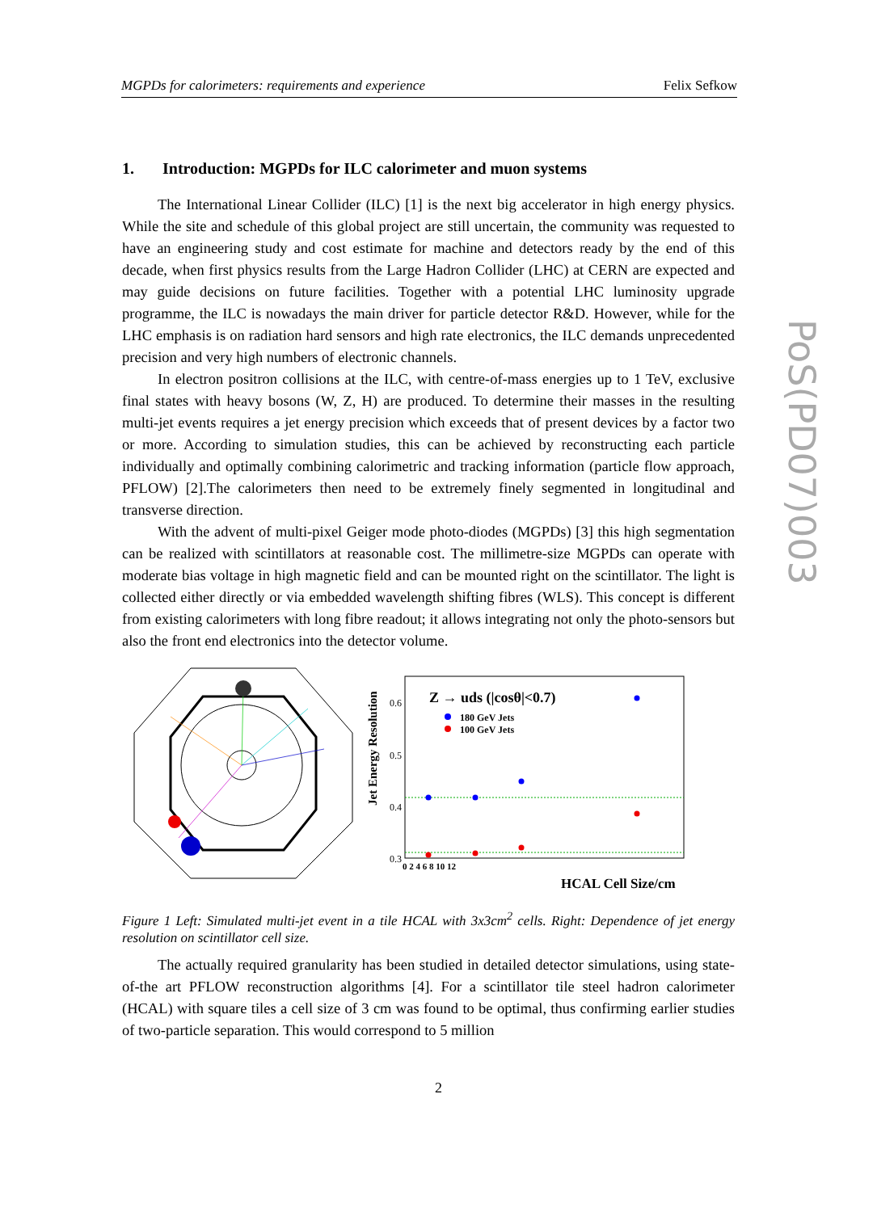MGPDs for calorimeters: requirements and experience Felix Sefkow
PoS(PD07)003
1. Introduction: MGPDs for ILC calorimeter and muon systems
The International Linear Collider (ILC) [1] is the next big accelerator in high energy physics. While the site and schedule of this global project are still uncertain, the community was requested to have an engineering study and cost estimate for machine and detectors ready by the end of this decade, when first physics results from the Large Hadron Collider (LHC) at CERN are expected and may guide decisions on future facilities. Together with a potential LHC luminosity upgrade programme, the ILC is nowadays the main driver for particle detector R&D. However, while for the LHC emphasis is on radiation hard sensors and high rate electronics, the ILC demands unprecedented precision and very high numbers of electronic channels.
In electron positron collisions at the ILC, with centre-of-mass energies up to 1 TeV, exclusive final states with heavy bosons (W, Z, H) are produced. To determine their masses in the resulting multi-jet events requires a jet energy precision which exceeds that of present devices by a factor two or more. According to simulation studies, this can be achieved by reconstructing each particle individually and optimally combining calorimetric and tracking information (particle flow approach, PFLOW) [2].The calorimeters then need to be extremely finely segmented in longitudinal and transverse direction.
With the advent of multi-pixel Geiger mode photo-diodes (MGPDs) [3] this high segmentation can be realized with scintillators at reasonable cost. The millimetre-size MGPDs can operate with moderate bias voltage in high magnetic field and can be mounted right on the scintillator. The light is collected either directly or via embedded wavelength shifting fibres (WLS). This concept is different from existing calorimeters with long fibre readout; it allows integrating not only the photo-sensors but also the front end electronics into the detector volume.
Jet Energy Resolution
Z → uds (|cosθ|<0.7)
180 GeV Jets
100 GeV Jets
0.6
0.5
0.4
0.3
0 2 4 6 8 10 12
HCAL Cell Size/cm
Figure 1 Left: Simulated multi-jet event in a tile HCAL with 3x3cm<sup>2</sup> cells. Right: Dependence of jet energy resolution on scintillator cell size.
The actually required granularity has been studied in detailed detector simulations, using state-of-the art PFLOW reconstruction algorithms [4]. For a scintillator tile steel hadron calorimeter (HCAL) with square tiles a cell size of 3 cm was found to be optimal, thus confirming earlier studies of two-particle separation. This would correspond to 5 million
2